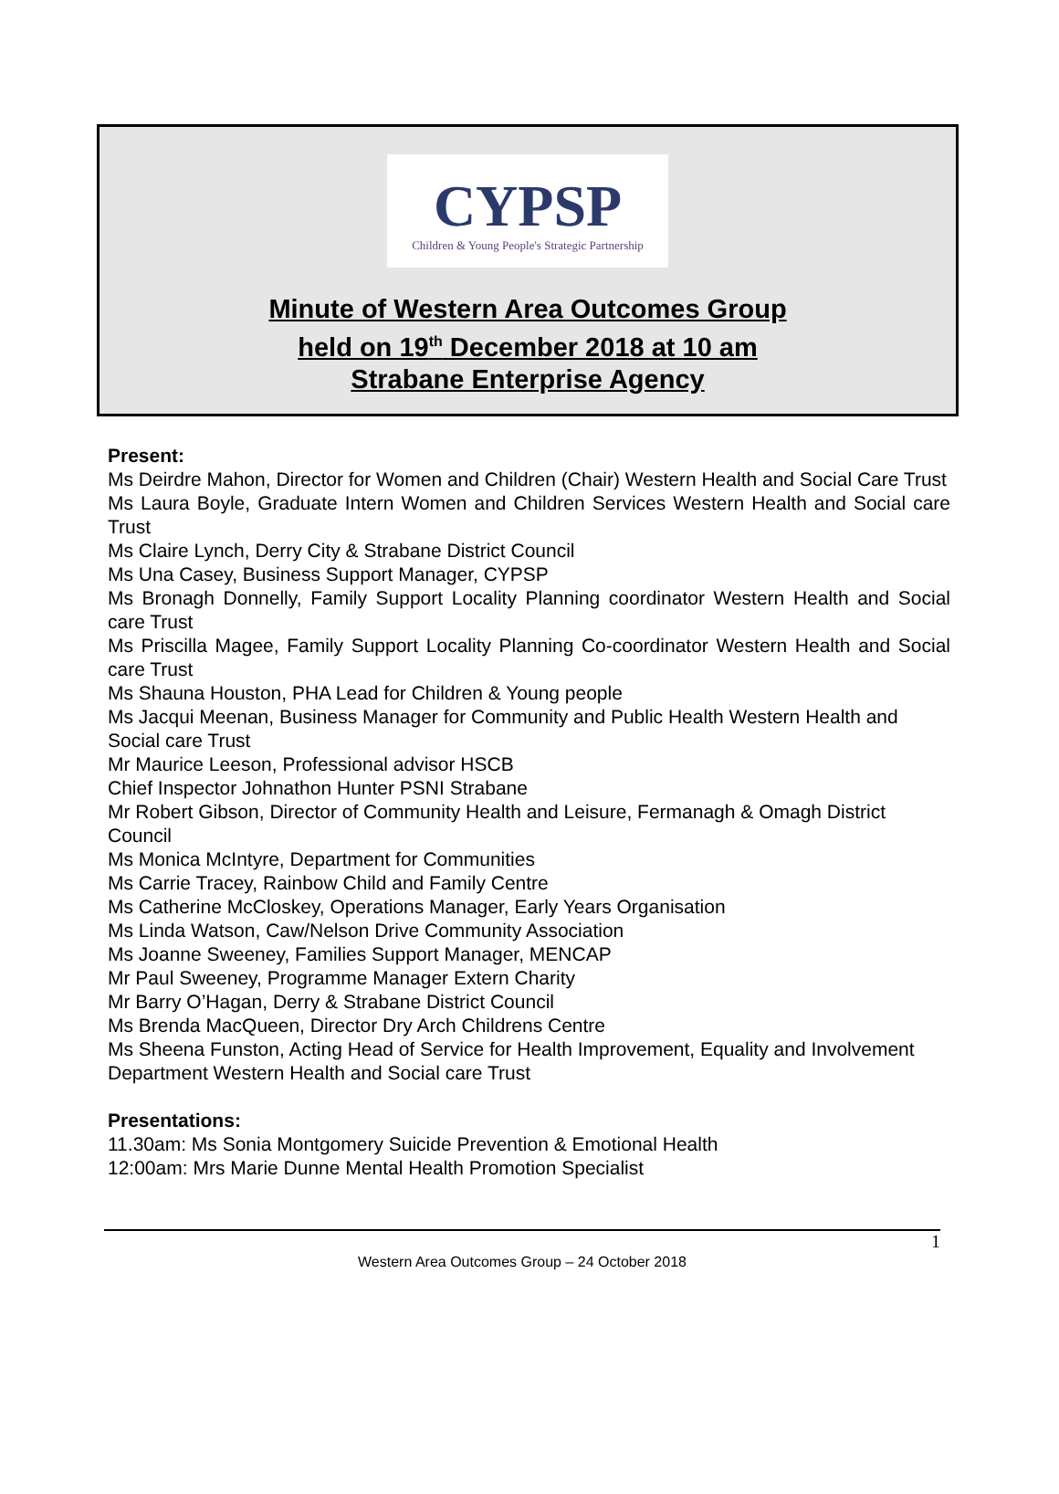CYPSP
Children & Young People's Strategic Partnership
Minute of Western Area Outcomes Group
held on 19<sup>th</sup> December 2018 at 10 am
Strabane Enterprise Agency
Present:
Ms Deirdre Mahon, Director for Women and Children (Chair) Western Health and Social Care Trust
Ms Laura Boyle, Graduate Intern Women and Children Services Western Health and Social care Trust
Ms Claire Lynch, Derry City & Strabane District Council
Ms Una Casey, Business Support Manager, CYPSP
Ms Bronagh Donnelly, Family Support Locality Planning coordinator Western Health and Social care Trust
Ms Priscilla Magee, Family Support Locality Planning Co-coordinator Western Health and Social care Trust
Ms Shauna Houston, PHA Lead for Children & Young people
Ms Jacqui Meenan, Business Manager for Community and Public Health Western Health and Social care Trust
Mr Maurice Leeson, Professional advisor HSCB
Chief Inspector Johnathon Hunter PSNI Strabane
Mr Robert Gibson, Director of Community Health and Leisure, Fermanagh & Omagh District Council
Ms Monica McIntyre, Department for Communities
Ms Carrie Tracey, Rainbow Child and Family Centre
Ms Catherine McCloskey, Operations Manager, Early Years Organisation
Ms Linda Watson, Caw/Nelson Drive Community Association
Ms Joanne Sweeney, Families Support Manager, MENCAP
Mr Paul Sweeney, Programme Manager Extern Charity
Mr Barry O’Hagan, Derry & Strabane District Council
Ms Brenda MacQueen, Director Dry Arch Childrens Centre
Ms Sheena Funston, Acting Head of Service for Health Improvement, Equality and Involvement Department Western Health and Social care Trust
Presentations:
11.30am: Ms Sonia Montgomery Suicide Prevention & Emotional Health
12:00am: Mrs Marie Dunne Mental Health Promotion Specialist
1
Western Area Outcomes Group – 24 October 2018